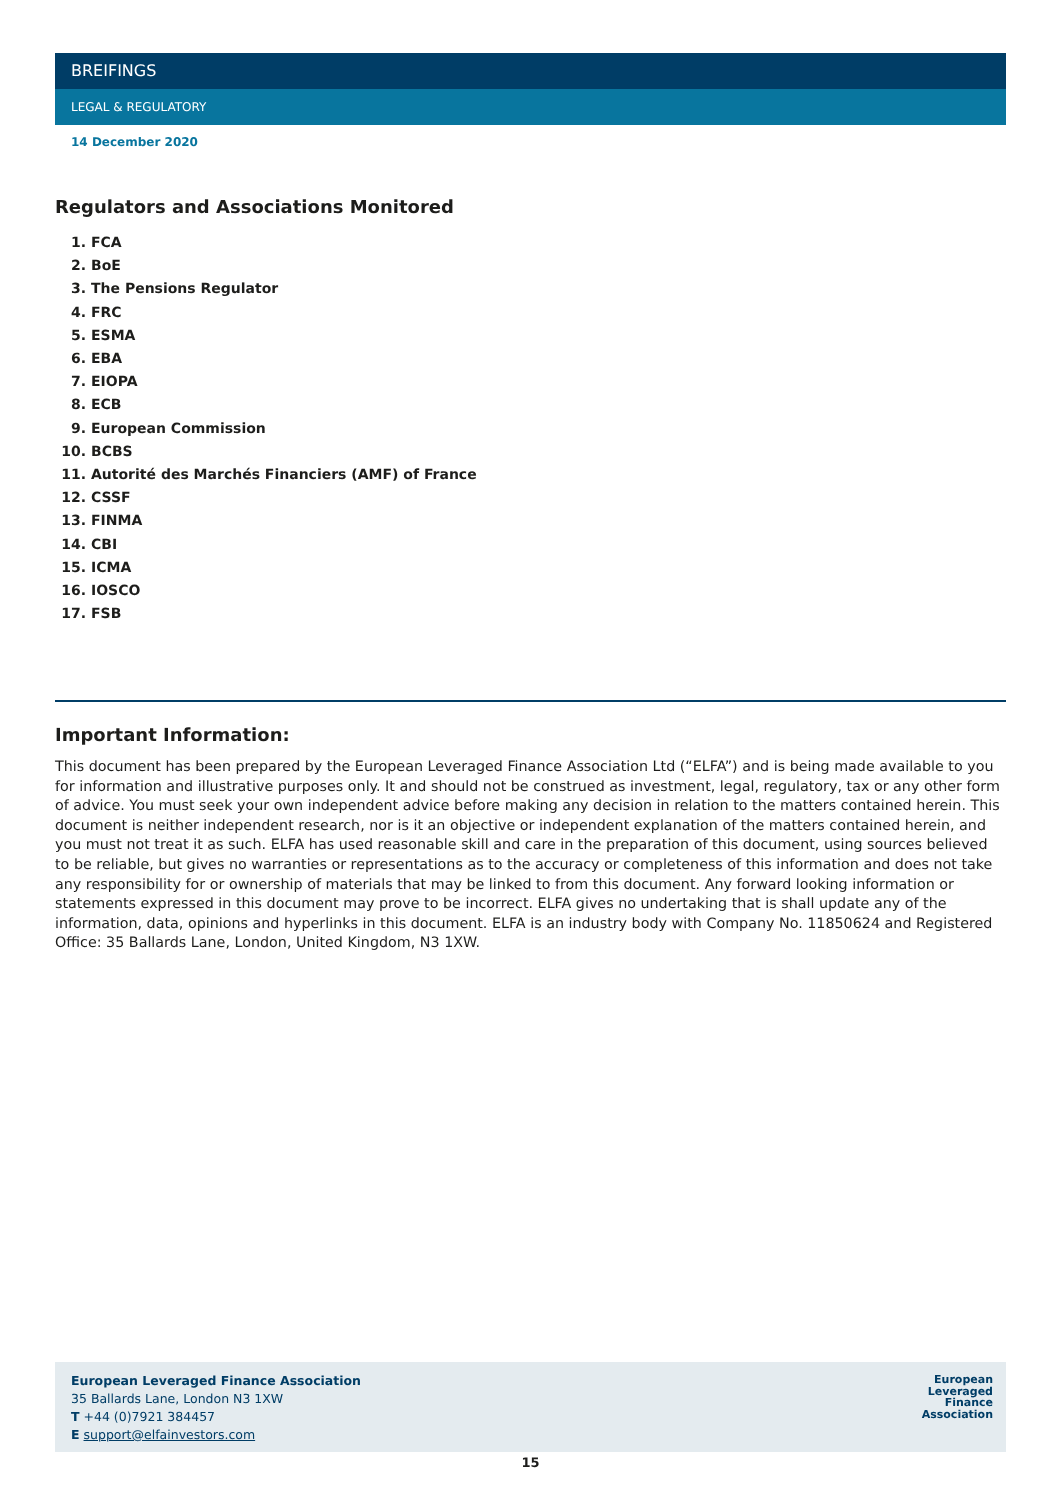BREIFINGS
LEGAL & REGULATORY
14 December 2020
Regulators and Associations Monitored
1. FCA
2. BoE
3. The Pensions Regulator
4. FRC
5. ESMA
6. EBA
7. EIOPA
8. ECB
9. European Commission
10. BCBS
11. Autorité des Marchés Financiers (AMF) of France
12. CSSF
13. FINMA
14. CBI
15. ICMA
16. IOSCO
17. FSB
Important Information:
This document has been prepared by the European Leveraged Finance Association Ltd (“ELFA”) and is being made available to you for information and illustrative purposes only. It and should not be construed as investment, legal, regulatory, tax or any other form of advice. You must seek your own independent advice before making any decision in relation to the matters contained herein. This document is neither independent research, nor is it an objective or independent explanation of the matters contained herein, and you must not treat it as such. ELFA has used reasonable skill and care in the preparation of this document, using sources believed to be reliable, but gives no warranties or representations as to the accuracy or completeness of this information and does not take any responsibility for or ownership of materials that may be linked to from this document. Any forward looking information or statements expressed in this document may prove to be incorrect. ELFA gives no undertaking that is shall update any of the information, data, opinions and hyperlinks in this document. ELFA is an industry body with Company No. 11850624 and Registered Office: 35 Ballards Lane, London, United Kingdom, N3 1XW.
European Leveraged Finance Association
35 Ballards Lane, London N3 1XW
T +44 (0)7921 384457
E support@elfainvestors.com
European
Leveraged
Finance
Association
15